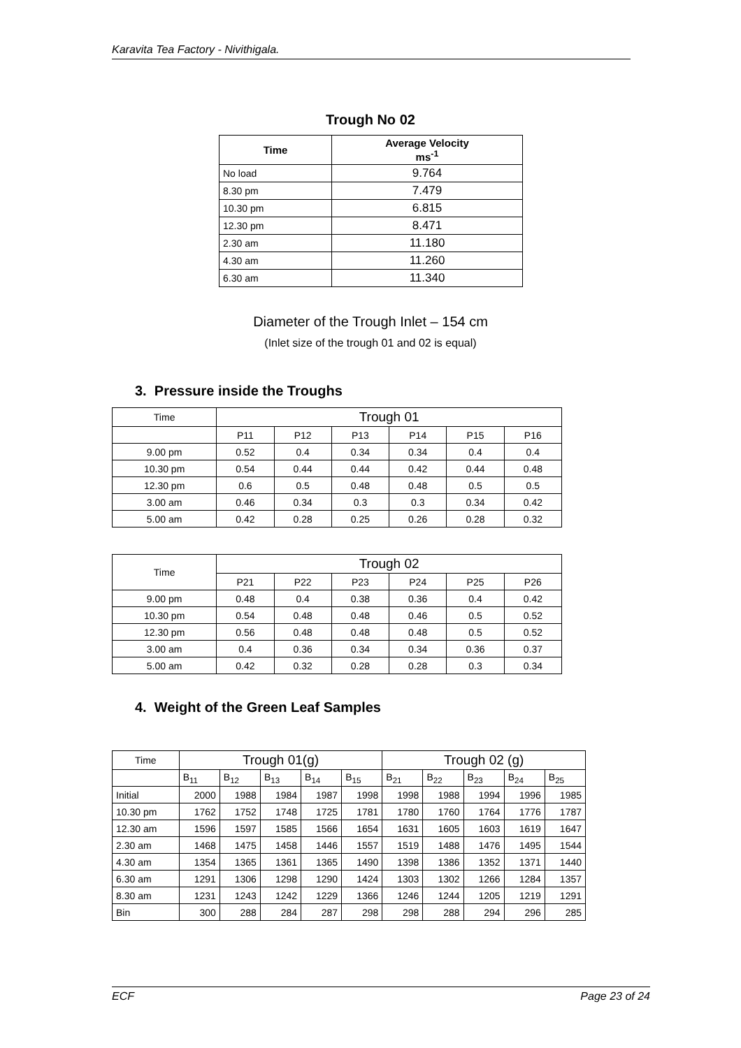Karavita Tea Factory - Nivithigala.
Trough No 02
| Time | Average Velocity ms<sup>-1</sup> |
| --- | --- |
| No load | 9.764 |
| 8.30 pm | 7.479 |
| 10.30 pm | 6.815 |
| 12.30 pm | 8.471 |
| 2.30 am | 11.180 |
| 4.30 am | 11.260 |
| 6.30 am | 11.340 |
Diameter of the Trough Inlet – 154 cm
(Inlet size of the trough 01 and 02 is equal)
3. Pressure inside the Troughs
| Time | Trough 01 | | | | | |
| | P11 | P12 | P13 | P14 | P15 | P16 |
| 9.00 pm | 0.52 | 0.4 | 0.34 | 0.34 | 0.4 | 0.4 |
| 10.30 pm | 0.54 | 0.44 | 0.44 | 0.42 | 0.44 | 0.48 |
| 12.30 pm | 0.6 | 0.5 | 0.48 | 0.48 | 0.5 | 0.5 |
| 3.00 am | 0.46 | 0.34 | 0.3 | 0.3 | 0.34 | 0.42 |
| 5.00 am | 0.42 | 0.28 | 0.25 | 0.26 | 0.28 | 0.32 |
| Time | Trough 02 | | | | | |
| | P21 | P22 | P23 | P24 | P25 | P26 |
| 9.00 pm | 0.48 | 0.4 | 0.38 | 0.36 | 0.4 | 0.42 |
| 10.30 pm | 0.54 | 0.48 | 0.48 | 0.46 | 0.5 | 0.52 |
| 12.30 pm | 0.56 | 0.48 | 0.48 | 0.48 | 0.5 | 0.52 |
| 3.00 am | 0.4 | 0.36 | 0.34 | 0.34 | 0.36 | 0.37 |
| 5.00 am | 0.42 | 0.32 | 0.28 | 0.28 | 0.3 | 0.34 |
4. Weight of the Green Leaf Samples
| Time | Trough 01(g) | | | | | Trough 02 (g) | | | | |
| | B<sub>11</sub> | B<sub>12</sub> | B<sub>13</sub> | B<sub>14</sub> | B<sub>15</sub> | B<sub>21</sub> | B<sub>22</sub> | B<sub>23</sub> | B<sub>24</sub> | B<sub>25</sub> |
| Initial | 2000 | 1988 | 1984 | 1987 | 1998 | 1998 | 1988 | 1994 | 1996 | 1985 |
| 10.30 pm | 1762 | 1752 | 1748 | 1725 | 1781 | 1780 | 1760 | 1764 | 1776 | 1787 |
| 12.30 am | 1596 | 1597 | 1585 | 1566 | 1654 | 1631 | 1605 | 1603 | 1619 | 1647 |
| 2.30 am | 1468 | 1475 | 1458 | 1446 | 1557 | 1519 | 1488 | 1476 | 1495 | 1544 |
| 4.30 am | 1354 | 1365 | 1361 | 1365 | 1490 | 1398 | 1386 | 1352 | 1371 | 1440 |
| 6.30 am | 1291 | 1306 | 1298 | 1290 | 1424 | 1303 | 1302 | 1266 | 1284 | 1357 |
| 8.30 am | 1231 | 1243 | 1242 | 1229 | 1366 | 1246 | 1244 | 1205 | 1219 | 1291 |
| Bin | 300 | 288 | 284 | 287 | 298 | 298 | 288 | 294 | 296 | 285 |
ECF Page 23 of 24